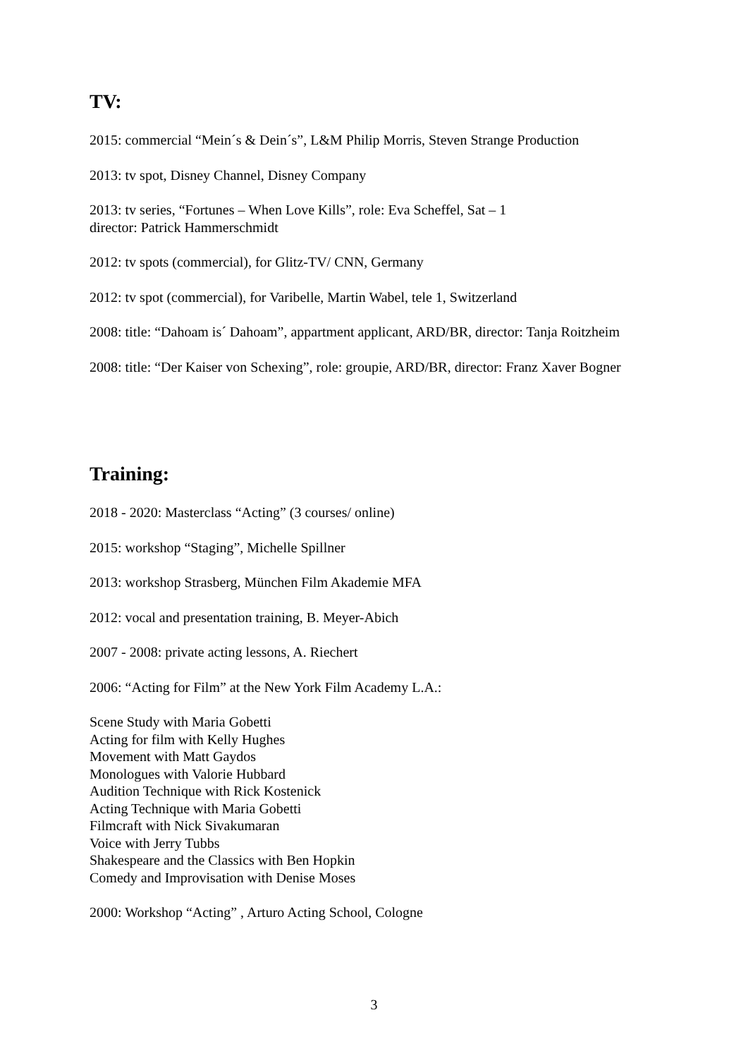TV:
2015: commercial “Mein´s & Dein´s”, L&M Philip Morris, Steven Strange Production
2013: tv spot, Disney Channel, Disney Company
2013: tv series, “Fortunes – When Love Kills”, role: Eva Scheffel, Sat – 1
director: Patrick Hammerschmidt
2012: tv spots (commercial), for Glitz-TV/ CNN, Germany
2012: tv spot (commercial), for Varibelle, Martin Wabel, tele 1, Switzerland
2008: title: “Dahoam is´ Dahoam”, appartment applicant, ARD/BR, director: Tanja Roitzheim
2008: title: “Der Kaiser von Schexing”, role: groupie, ARD/BR, director: Franz Xaver Bogner
Training:
2018 - 2020: Masterclass “Acting” (3 courses/ online)
2015: workshop “Staging”, Michelle Spillner
2013: workshop Strasberg, München Film Akademie MFA
2012: vocal and presentation training, B. Meyer-Abich
2007 - 2008: private acting lessons, A. Riechert
2006: “Acting for Film” at the New York Film Academy L.A.:
Scene Study with Maria Gobetti
Acting for film with Kelly Hughes
Movement with Matt Gaydos
Monologues with Valorie Hubbard
Audition Technique with Rick Kostenick
Acting Technique with Maria Gobetti
Filmcraft with Nick Sivakumaran
Voice with Jerry Tubbs
Shakespeare and the Classics with Ben Hopkin
Comedy and Improvisation with Denise Moses
2000: Workshop “Acting” , Arturo Acting School, Cologne
3